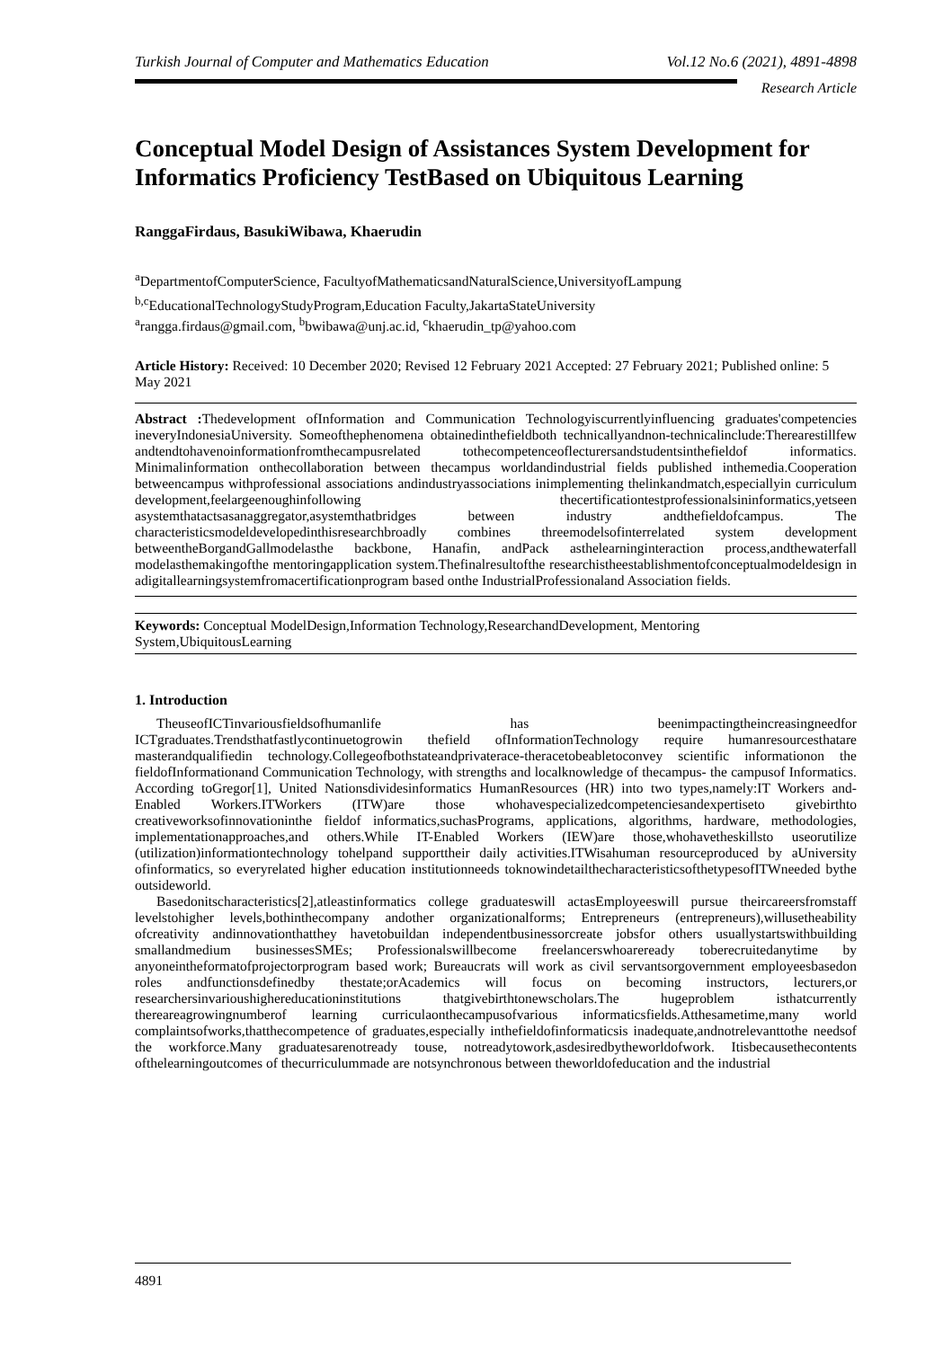Turkish Journal of Computer and Mathematics Education Vol.12 No.6 (2021), 4891-4898
Research Article
Conceptual Model Design of Assistances System Development for Informatics Proficiency TestBased on Ubiquitous Learning
RanggaFirdaus, BasukiWibawa, Khaerudin
<sup>a</sup> DepartmentofComputerScience, FacultyofMathematicsandNaturalScience,UniversityofLampung
<sup>b,c</sup>EducationalTechnologyStudyProgram,Education Faculty,JakartaStateUniversity
<sup>a</sup> rangga.firdaus@gmail.com, <sup>b</sup>bwibawa@unj.ac.id, <sup>c</sup>khaerudin_tp@yahoo.com
Article History: Received: 10 December 2020; Revised 12 February 2021 Accepted: 27 February 2021; Published online: 5 May 2021
Abstract : Thedevelopment ofInformation and Communication Technologyiscurrentlyinfluencing graduates'competencies ineveryIndonesiaUniversity. Someofthephenomena obtainedinthefieldboth technicallyandnon-technicalinclude:Therearestillfew andtendtohavenoinformationfromthecampusrelated tothecompetenceoflecturersandstudentsinthefieldof informatics. Minimalinformation onthecollaboration between thecampus worldandindustrial fields published inthemedia.Cooperation betweencampus withprofessional associations andindustryassociations inimplementing thelinkandmatch,especiallyin curriculum development,feelargeenoughinfollowing thecertificationtestprofessionalsininformatics,yetseen asystemthatactsasanaggregator,asystemthatbridges between industry andthefieldofcampus. The characteristicsmodeldevelopedinthisresearchbroadly combines threemodelsofinterrelated system development betweentheBorgandGallmodelasthe backbone, Hanafin, andPack asthelearninginteraction process,andthewaterfall modelasthemakingofthe mentoringapplication system.Thefinalresultofthe researchistheestablishmentofconceptualmodeldesign in adigitallearningsystemfromacertificationprogram based onthe IndustrialProfessionaland Association fields.
Keywords: Conceptual ModelDesign,Information Technology,ResearchandDevelopment, Mentoring System,UbiquitousLearning
1. Introduction
TheuseofICTinvariousfieldsofhumanlife has beenimpactingtheincreasingneedfor ICTgraduates.Trendsthatfastlycontinuetogrowin thefield ofInformationTechnology require humanresourcesthatare masterandqualifiedin technology.Collegeofbothstateandprivaterace-theracetobeabletoconvey scientific informationon the fieldofInformationand Communication Technology, with strengths and localknowledge of thecampus- the campusof Informatics. According toGregor[1], United Nationsdividesinformatics HumanResources (HR) into two types,namely:IT Workers and- Enabled Workers.ITWorkers (ITW)are those whohavespecializedcompetenciesandexpertiseto givebirthto creativeworksofinnovationinthe fieldof informatics,suchasPrograms, applications, algorithms, hardware, methodologies, implementationapproaches,and others.While IT-Enabled Workers (IEW)are those,whohavetheskillsto useorutilize (utilization)informationtechnology tohelpand supporttheir daily activities.ITWisahuman resourceproduced by aUniversity ofinformatics, so everyrelated higher education institutionneeds toknowindetailthecharacteristicsofthetypesofITWneeded bythe outsideworld.
Basedonitscharacteristics[2],atleastinformatics college graduateswill actasEmployeeswill pursue theircareersfromstaff levelstohigher levels,bothinthecompany andother organizationalforms; Entrepreneurs (entrepreneurs),willusetheability ofcreativity andinnovationthatthey havetobuildan independentbusinessorcreate jobsfor others usuallystartswithbuilding smallandmedium businessesSMEs; Professionalswillbecome freelancerswhoareready toberecruitedanytime by anyoneintheformatofprojectorprogram based work; Bureaucrats will work as civil servantsorgovernment employeesbasedon roles andfunctionsdefinedby thestate;orAcademics will focus on becoming instructors, lecturers,or researchersinvarioushighereducationinstitutions thatgivebirthtonewscholars.The hugeproblem isthatcurrently thereareagrowingnumberof learning curriculaonthecampusofvarious informaticsfields.Atthesametime,many world complaintsofworks,thatthecompetence of graduates,especially inthefieldofinformaticsis inadequate,andnotrelevanttothe needsof the workforce.Many graduatesarenotready touse, notreadytowork,asdesiredbytheworldofwork. Itisbecausethecontents ofthelearningoutcomes of thecurriculummade are notsynchronous between theworldofeducation and the industrial
4891